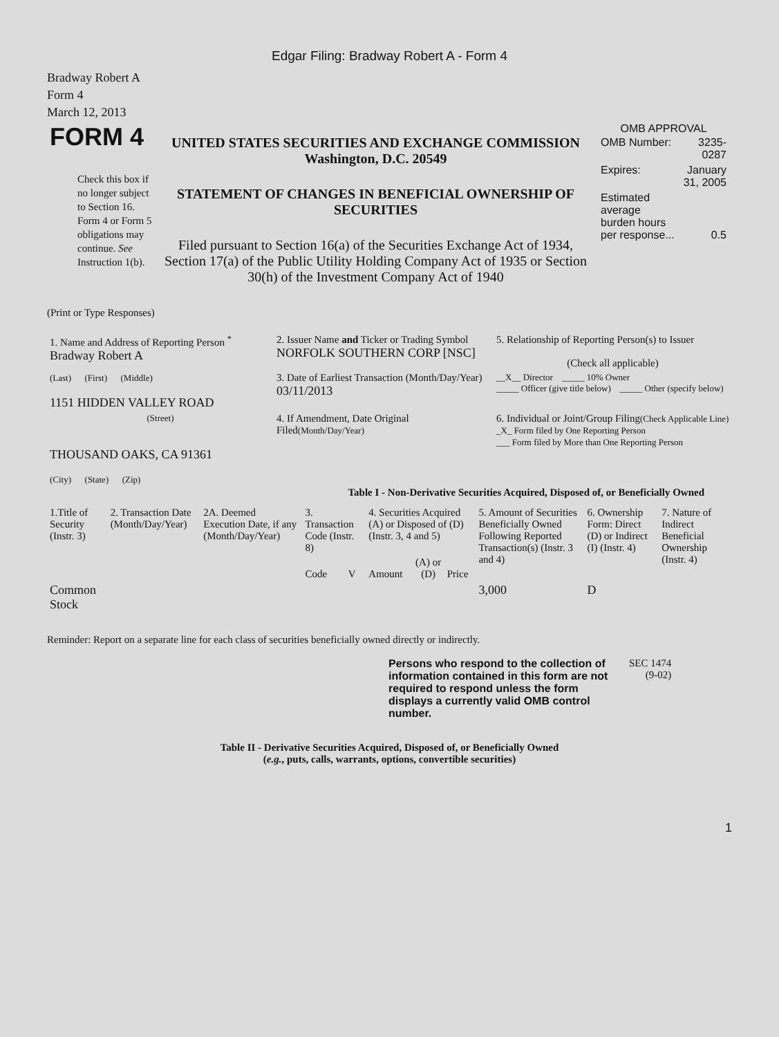Edgar Filing: Bradway Robert A - Form 4
Bradway Robert A
Form 4
March 12, 2013
| FORM 4 Check this box if no longer subject to Section 16. Form 4 or Form 5 obligations may continue. See Instruction 1(b). | UNITED STATES SECURITIES AND EXCHANGE COMMISSION Washington, D.C. 20549 STATEMENT OF CHANGES IN BENEFICIAL OWNERSHIP OF SECURITIES Filed pursuant to Section 16(a) of the Securities Exchange Act of 1934, Section 17(a) of the Public Utility Holding Company Act of 1935 or Section 30(h) of the Investment Company Act of 1940 | OMB APPROVAL / OMB Number: / 3235-0287 / / Expires: / January 31, 2005 / / Estimated average burden hours per response... / 0.5 / |
(Print or Type Responses)
| 1. Name and Address of Reporting Person <sup>*</sup> Bradway Robert A | 2. Issuer Name and Ticker or Trading Symbol NORFOLK SOUTHERN CORP [NSC] | 5. Relationship of Reporting Person(s) to Issuer (Check all applicable) |
| (Last) (First) (Middle) 1151 HIDDEN VALLEY ROAD | 3. Date of Earliest Transaction (Month/Day/Year) 03/11/2013 | __X__ Director _____ 10% Owner _____ Officer (give title below) _____ Other (specify below) |
| (Street) THOUSAND OAKS, CA 91361 (City) (State) (Zip) | 4. If Amendment, Date Original Filed (Month/Day/Year) | 6. Individual or Joint/Group Filing (Check Applicable Line) _X_ Form filed by One Reporting Person ___ Form filed by More than One Reporting Person |
Table I - Non-Derivative Securities Acquired, Disposed of, or Beneficially Owned
| 1.Title of Security (Instr. 3) | 2. Transaction Date (Month/Day/Year) | 2A. Deemed Execution Date, if any (Month/Day/Year) | 3. Transaction Code (Instr. 8) | | 4. Securities Acquired (A) or Disposed of (D) (Instr. 3, 4 and 5) | | | 5. Amount of Securities Beneficially Owned Following Reported Transaction(s) (Instr. 3 and 4) | 6. Ownership Form: Direct (D) or Indirect (I) (Instr. 4) | 7. Nature of Indirect Beneficial Ownership (Instr. 4) |
| --- | --- | --- | --- | --- | --- | --- | --- | --- | --- | --- |
| | | | Code | V | Amount | (A) or (D) | Price | | | |
| Common Stock | | | | | | | | 3,000 | D | |
Reminder: Report on a separate line for each class of securities beneficially owned directly or indirectly.
| Persons who respond to the collection of information contained in this form are not required to respond unless the form displays a currently valid OMB control number. | SEC 1474 (9-02) |
Table II - Derivative Securities Acquired, Disposed of, or Beneficially Owned
(e.g., puts, calls, warrants, options, convertible securities)
1